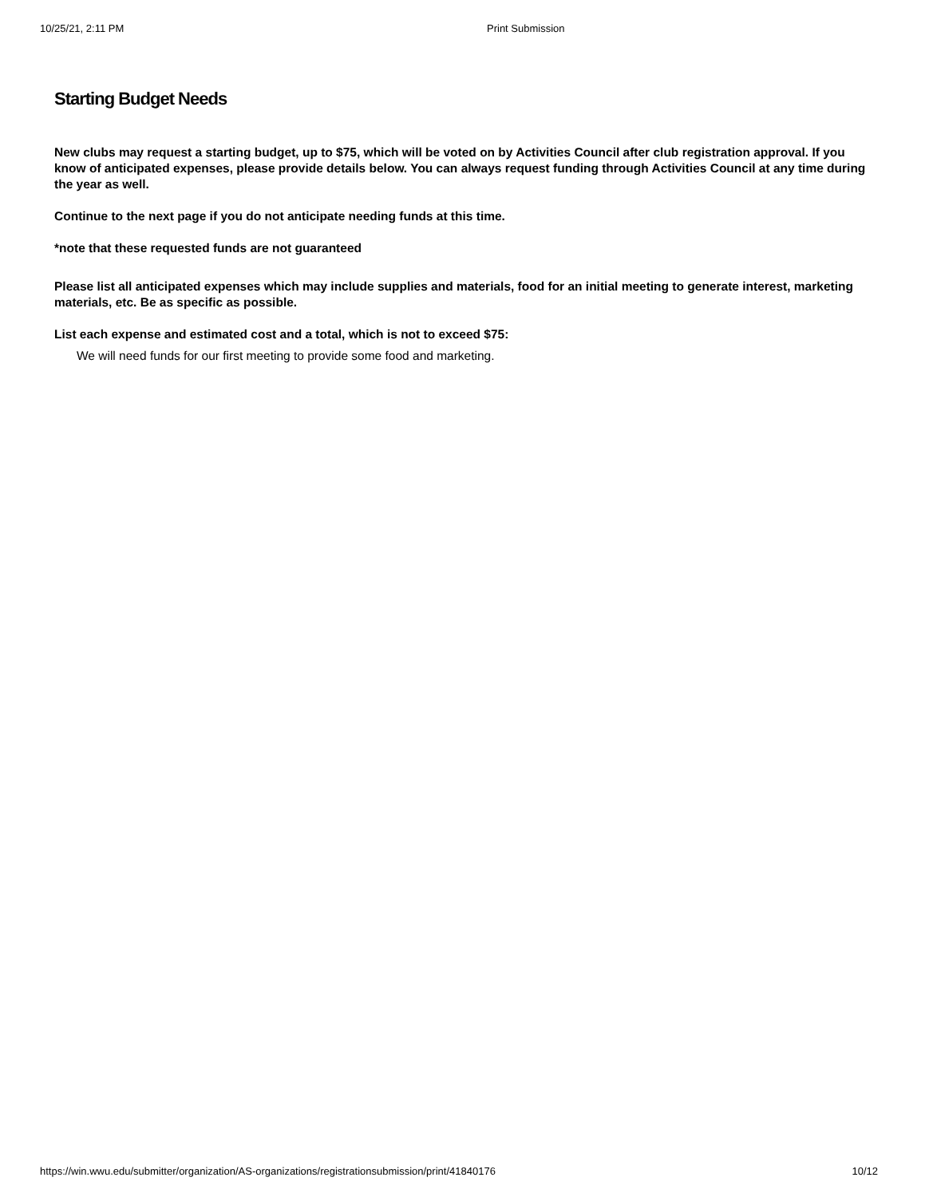10/25/21, 2:11 PM Print Submission
Starting Budget Needs
New clubs may request a starting budget, up to $75, which will be voted on by Activities Council after club registration approval. If you know of anticipated expenses, please provide details below. You can always request funding through Activities Council at any time during the year as well.
Continue to the next page if you do not anticipate needing funds at this time.
*note that these requested funds are not guaranteed
Please list all anticipated expenses which may include supplies and materials, food for an initial meeting to generate interest, marketing materials, etc. Be as specific as possible.
List each expense and estimated cost and a total, which is not to exceed $75:
We will need funds for our first meeting to provide some food and marketing.
https://win.wwu.edu/submitter/organization/AS-organizations/registrationsubmission/print/41840176 10/12